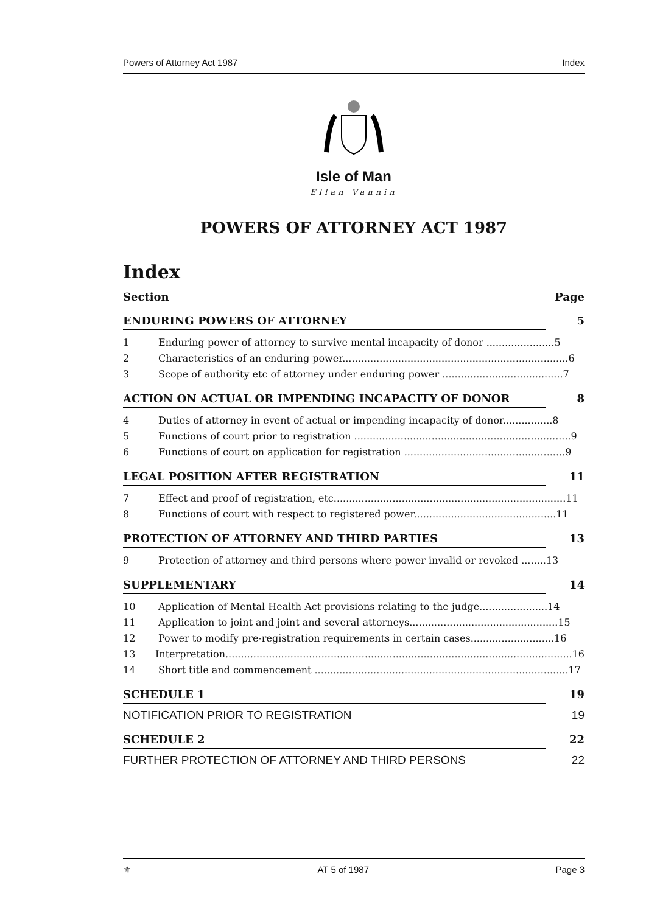Powers of Attorney Act 1987 Index
Isle of Man
Ellan Vannin
POWERS OF ATTORNEY ACT 1987
Index
Section Page
ENDURING POWERS OF ATTORNEY 5
1 Enduring power of attorney to survive mental incapacity of donor ......................5
2 Characteristics of an enduring power.........................................................................6
3 Scope of authority etc of attorney under enduring power .......................................7
ACTION ON ACTUAL OR IMPENDING INCAPACITY OF DONOR 8
4 Duties of attorney in event of actual or impending incapacity of donor................8
5 Functions of court prior to registration ......................................................................9
6 Functions of court on application for registration ....................................................9
LEGAL POSITION AFTER REGISTRATION 11
7 Effect and proof of registration, etc...........................................................................11
8 Functions of court with respect to registered power..............................................11
PROTECTION OF ATTORNEY AND THIRD PARTIES 13
9 Protection of attorney and third persons where power invalid or revoked ........13
SUPPLEMENTARY 14
10 Application of Mental Health Act provisions relating to the judge......................14
11 Application to joint and joint and several attorneys................................................15
12 Power to modify pre-registration requirements in certain cases...........................16
13 Interpretation................................................................................................................16
14 Short title and commencement ..................................................................................17
SCHEDULE 1 19
NOTIFICATION PRIOR TO REGISTRATION 19
SCHEDULE 2 22
FURTHER PROTECTION OF ATTORNEY AND THIRD PERSONS 22
⚜ AT 5 of 1987 Page 3